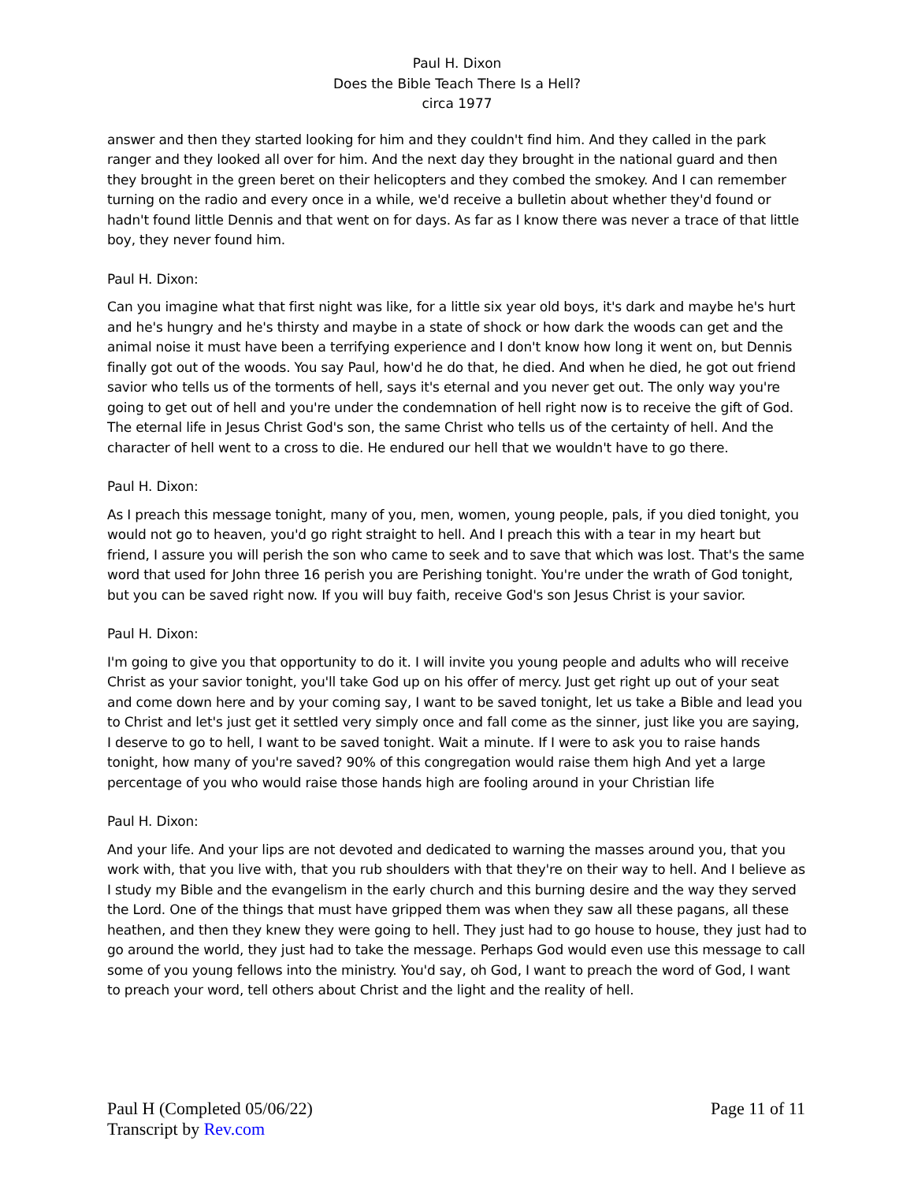Paul H. Dixon
Does the Bible Teach There Is a Hell?
circa 1977
answer and then they started looking for him and they couldn't find him. And they called in the park ranger and they looked all over for him. And the next day they brought in the national guard and then they brought in the green beret on their helicopters and they combed the smokey. And I can remember turning on the radio and every once in a while, we'd receive a bulletin about whether they'd found or hadn't found little Dennis and that went on for days. As far as I know there was never a trace of that little boy, they never found him.
Paul H. Dixon:
Can you imagine what that first night was like, for a little six year old boys, it's dark and maybe he's hurt and he's hungry and he's thirsty and maybe in a state of shock or how dark the woods can get and the animal noise it must have been a terrifying experience and I don't know how long it went on, but Dennis finally got out of the woods. You say Paul, how'd he do that, he died. And when he died, he got out friend savior who tells us of the torments of hell, says it's eternal and you never get out. The only way you're going to get out of hell and you're under the condemnation of hell right now is to receive the gift of God. The eternal life in Jesus Christ God's son, the same Christ who tells us of the certainty of hell. And the character of hell went to a cross to die. He endured our hell that we wouldn't have to go there.
Paul H. Dixon:
As I preach this message tonight, many of you, men, women, young people, pals, if you died tonight, you would not go to heaven, you'd go right straight to hell. And I preach this with a tear in my heart but friend, I assure you will perish the son who came to seek and to save that which was lost. That's the same word that used for John three 16 perish you are Perishing tonight. You're under the wrath of God tonight, but you can be saved right now. If you will buy faith, receive God's son Jesus Christ is your savior.
Paul H. Dixon:
I'm going to give you that opportunity to do it. I will invite you young people and adults who will receive Christ as your savior tonight, you'll take God up on his offer of mercy. Just get right up out of your seat and come down here and by your coming say, I want to be saved tonight, let us take a Bible and lead you to Christ and let's just get it settled very simply once and fall come as the sinner, just like you are saying, I deserve to go to hell, I want to be saved tonight. Wait a minute. If I were to ask you to raise hands tonight, how many of you're saved? 90% of this congregation would raise them high And yet a large percentage of you who would raise those hands high are fooling around in your Christian life
Paul H. Dixon:
And your life. And your lips are not devoted and dedicated to warning the masses around you, that you work with, that you live with, that you rub shoulders with that they're on their way to hell. And I believe as I study my Bible and the evangelism in the early church and this burning desire and the way they served the Lord. One of the things that must have gripped them was when they saw all these pagans, all these heathen, and then they knew they were going to hell. They just had to go house to house, they just had to go around the world, they just had to take the message. Perhaps God would even use this message to call some of you young fellows into the ministry. You'd say, oh God, I want to preach the word of God, I want to preach your word, tell others about Christ and the light and the reality of hell.
Paul H (Completed 05/06/22)
Transcript by Rev.com
Page 11 of 11